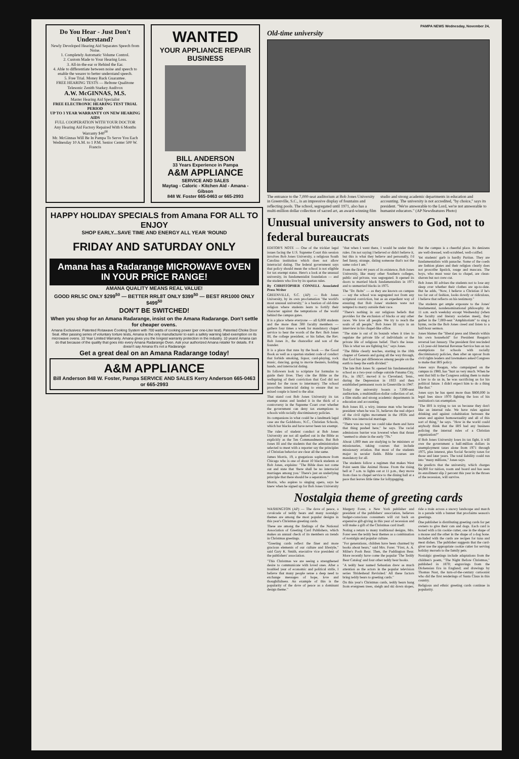Do You Hear - Just Don't Understand?
Newly Developed Hearing Aid Separates Speech from Noise.
1. Completely Automatic Volume Control.
2. Custom Made to Your Hearing Loss.
3. All-in-the-ear or Behind the Ear.
4. Able to differentiate between noise and speech to enable the wearer to better understand speech.
5. Free Trial. Money Back Guarantee.
FREE HEARING TESTS — Beltone Qualitone Telesonic Zenith Starkey Audivox
A.W. McGINNAS, M.S.
Master Hearing Aid Specialist
FREE ELECTRONIC HEARING TEST TRIAL PERIOD
UP TO 3 YEAR WARRANTY ON NEW HEARING AIDS
FULL COOPERATION WITH YOUR DOCTOR
Any Hearing Aid Factory Repaired With 6 Months Warranty $40<sup>00</sup>
Mr. McGinnas Will Be In Pampa To Serve You Each Wednesday 10 A.M. to 1 P.M. Senior Center 500 W. Francis
WANTED
YOUR APPLIANCE REPAIR BUSINESS
BILL ANDERSON
33 Years Experience in Pampa
A&M APPLIANCE
SERVICE AND SALES
Maytag - Caloric - Kitchen Aid - Amana - Gibson
848 W. Foster 665-0463 or 665-2993
HAPPY HOLIDAY SPECIALS from Amana FOR ALL TO ENJOY
SHOP EARLY...SAVE TIME AND ENERGY ALL YEAR 'ROUND
FRIDAY AND SATURDAY ONLY
Amana has a Radarange MICROWAVE OVEN IN YOUR PRICE RANGE!
AMANA QUALITY MEANS REAL VALUE!
GOOD RRL5C ONLY $299<sup>50</sup> — BETTER RRL8T ONLY $399<sup>50</sup> — BEST RR1000 ONLY $499<sup>50</sup>
DON'T BE SWITCHED!
When you shop for an Amana Radarange, insist on the Amana Radarange. Don't settle for cheaper ovens.
Amana Exclusives: Patented Rotawave Cooking System with 700 watts of cooking power (per one-Liter test). Patented Choke Door Seal. After passing series of voluntary torture tests, Amana is the only manufacturer to earn a safety warning label exemption on its microwave ovens. 10 Year Limited Warranty. Amana gives you the longest warranty protection in the industry. 10 years! Amana can do that because of the quality that goes into every Amana Radarange Oven. Ask your authorized Amana retailer for details. If it doesn't say Amana It's not a Radarange
Get a great deal on an Amana Radarange today!
A&M APPLIANCE
Bill Anderson 848 W. Foster, Pampa SERVICE AND SALES Kerry Anderson 665-0463 or 665-2993
PAMPA NEWS Wednesday, November 24,
Old-time university
The entrance to the 7,000-seat auditorium at Bob Jones University in Greenville, S.C., is an impressive display of fountains and reflecting pools. The school, segregated until 1971, also has a multi-million dollar collection of sacred art, an award-winning film studio and strong academic departments in education and accounting. The university is not accredited, "by choice," says its president. "We're answerable to the Lord, we're not answerable to humanist educators." (AP Newsfeatures Photo)
Unusual university answers to God, not to federal bureaucrats
EDITOR'S NOTE — One of the trickier legal issues facing the U.S. Supreme Court this session involves Bob Jones University, a religious South Carolina institution which does not allow interracial dating. The federal government says that policy should mean the school is not eligible for tax exempt status. Here's a look at the unusual university, its fundamentalist foundation — and the students who live by its spartan rules.
By CHRISTOPHER CONNELL Associated Press Writer
GREENVILLE, S.C. (AP) — Bob Jones University, by its own proclamation "the world's most unusual university," is a bastion of old-time religion where students learn to fortify their character against the temptations of the world behind the campus gates.
It is a place where everyone — all 6,000 students and the more than 300 faculty members — gathers four times a week for mandatory chapel service to hear the words of the Rev. Bob Jones III, the college president, or his father, the Rev. Bob Jones Jr., the chancellor and son of the founder.
It is a place that runs by the book — the Good Book as well as a spartan student code of conduct that forbids smoking, liquor, card-playing, rock music, dancing, going to movie theaters, holding hands, and interracial dating.
Its followers look to scripture for formulas to guide their lives. They cite the Bible as the wellspring of their conviction that God did not intend for the races to intermarry. The school proscribes interracial dating to ensure that no mixed couple is lured to the altar.
That stand cost Bob Jones University its tax exempt status and landed it in the thick of a controversy in the Supreme Court over whether the government can deny tax exemptions to schools with racially discriminatory policies.
Its companions in what could be a landmark legal case are the Goldsboro, N.C., Christian Schools, which bar blacks and have never been tax exempt.
The rules of student conduct at Bob Jones University are not all spelled out in the Bible as explicitly as the Ten Commandments. But Bob Jones III and the students that the administration selected to meet with a reporter say the principles of Christian behavior are clear all the same.
James Morris, 19, a gregarious sophomore from Chicago who is one of about 10 black students at Bob Jones, explains: "The Bible does not come out and state that 'there shall be no interracial marriages among you.' There's just an underlying principle that there should be a separation."
Morris, who aspires to singing opera, says he knew when he signed up for Bob Jones University "that when I went there, I would be under their rules. I'm not saying I believed or didn't believe it, but this is what they believe and personally, I'd feel funny, strange, dating someone that's not the same color I am."
From the first 44 years of its existence, Bob Jones University, like many other Southern colleges, public and private, was segregated. It opened its doors to married black fundamentalists in 1971 and to unmarried blacks in 1975.
The "Dr. Bobs" — as they are known on campus — say the school was segregated not from any scriptural conviction, but as an expedient way of ensuring that Bob Jones' students were not tempted to marry outside their race.
"There's nothing in our religious beliefs that provides for the exclusion of blacks or any other races. We love all people. We try to reach the souls of all people," Bob Jones III says in an interview in his chapel-like office.
"The state is out of its bounds when it tries to regulate the private life of individuals or the private life of religious belief. That's the issue. This is what we are fighting for," says Jones.
"The Bible clearly teaches, starting in the 10th chapter of Genesis and going all the way through, that God has put differences among people on the earth to keep the earth divided."
The late Bob Jones Sr. opened his fundamentalist school as a two-year college outside Panama City, Fla., in 1927, moved it to Cleveland, Tenn., during the Depression in 1933 and then established permanent roots in Greenville in 1947.
Today the university boasts a 7,000-seat auditorium, a multimillion-dollar collection of art, a film studio and strong academic departments in education and accounting.
Bob Jones III, a wiry, intense man who became president when he was 31, believes the real object of the civil rights movement in the 1950s and 1960s was interracial marriage.
"There was no way we could take them and have that thing pushed here," he says. The racial admissions barrier was lowered when that thrust "seemed to abate in the early '70s."
About 1,000 men are studying to be ministers or missionaries, taking courses that include missionary aviation. But most of the students major in secular fields. Bible courses are mandatory for all.
The students follow a regimen that makes West Point seem like Animal House. From the rising bell at 7 a.m. to lights out at 11 p.m., they move from class to chapel service to the dining hall at a pace that leaves little time for lollygagging.
But the campus is a cheerful place. Its denizens are well-dressed, well-scrubbed, well-coiffed.
Yet students' garb is hardly Puritan. They are fundamentalists with panache. Some of the coeds are fashion plates and their religion clearly does not proscribe lipstick, rouge and mascara. The boys, who must wear ties to chapel, are clean-shaven but not crew-cut.
Bob Jones III advises the students not to lose any sleep over whether their clothes are up-to-date. But he adds, "Now, I believe a Christian if he's too far out of fashion, looks dowdy or ridiculous, I believe that reflects on his testimony."
The students get ample exposure to the Jones' fundamental, nondenominational philosophy. At 11 a.m. each weekday except Wednesday (when the faculty and literary societies meet), they gather in the 7,000-seat "Amphitorium" to sing a hymn, recite the Bob Jones creed and listen to a half-hour sermon.
Jones blames the "liberal press and liberals within his own household" for President Reagan's reversal last January. The president first rescinded a 12-year-old Internal Revenue Service ban on tax exemptions for schools with racially discriminatory policies, then after an uproar from civil rights leaders and lawmakers asked Congress to make that IRS policy.
Jones says Reagan, who campaigned on the campus in 1980, has "hurt us very much. When he sent that bill to the Congress asking them to make a law to do us in, he was sacrificing us for his political future. I didn't expect him to do a thing like that."
Jones says he has spent more than $800,000 in legal fees since 1970 fighting the loss of his institution's tax exemption.
"The IRS is trying to tax us because they don't like an internal rule. We have rules against drinking and against cohabitation between the sexes and against homosexuality and all of this sort of thing," he says. "How in the world could anybody think that the IRS had any business policing the internal rules of a Christian organization?"
If Bob Jones University loses its tax fight, it will owe the government a half-million dollars in unemployment taxes alone from 1971 through 1975, plus interest, plus Social Security taxes for those and later years. The total liability could run into "many millions," Jones says.
He predicts that the university, which charges $4,000 for tuition, room and board and has seen its enrollment slip 2 percent this year in the throes of the recession, will survive.
Nostalgia theme of greeting cards
WASHINGTON (AP) — The dove of peace, a cavalcade of teddy bears and many nostalgic themes are among the most popular designs in this year's Christmas greeting cards.
These are among the findings of the National Association of Greeting Card Publishers, which makes an annual check of its members on trends in Christmas greetings.
"Greeting cards reflect the finer and more gracious elements of our culture and lifestyle," said Gary K. Smith, executive vice president of the publishers' association.
"This Christmas we are seeing a strengthened desire to communicate with loved ones. After a troubled year of economic and political strife, I believe that many people sense a deep need to exchange messages of hope, love and thoughtfulness. An example of this is the popularity of the dove of peace as a dominant design theme."
Margery Forer, a New York publisher and president of the publishers' association, believes budget-conscious consumers will cut back on expensive gift-giving in this year of recession and will make a gift of the Christmas card itself.
Noting a return to many traditional designs, Mrs. Forer sees the teddy bear themes as a combination of nostalgia and popular culture.
"For generations, children have been charmed by books about bears," said Mrs. Forer. "First, A. A. Milne's Pooh Bear. Then, the Paddington Bear. More recently have come the popular 'The Teddy Bear Catalog' and four other teddy bear books.
"A teddy bear named Sebastian drew as much attention as the actors in the popular television series 'Brideshead Revisited.' All these factors bring teddy bears to greeting cards."
On this year's Christmas cards, teddy bears hang from evergreen trees, sleigh and ski down slopes, ride a train across a snowy landscape and march in a parade with a banner that proclaims season's greetings.
One publisher is distributing greeting cards for pet owners to give their cats and dogs. Each card is boxed with a tin cookie cutter, one in the shape of a mouse and the other in the shape of a dog bone. Included with the cards are recipes for tuna and meat dishes. The publisher suggests that the card-giver use the appropriate cookie cutter for serving holiday morsels to the family pets.
Nostalgic greetings include adaptations from the children's poem, "The Night Before Christmas," published in 1870; engravings from the Dickensian Era in England; and drawings by Thomas Nast, the turn-of-the-century cartoonist who did the first renderings of Santa Claus in this country.
Religious and ethnic greeting cards continue in popularity.